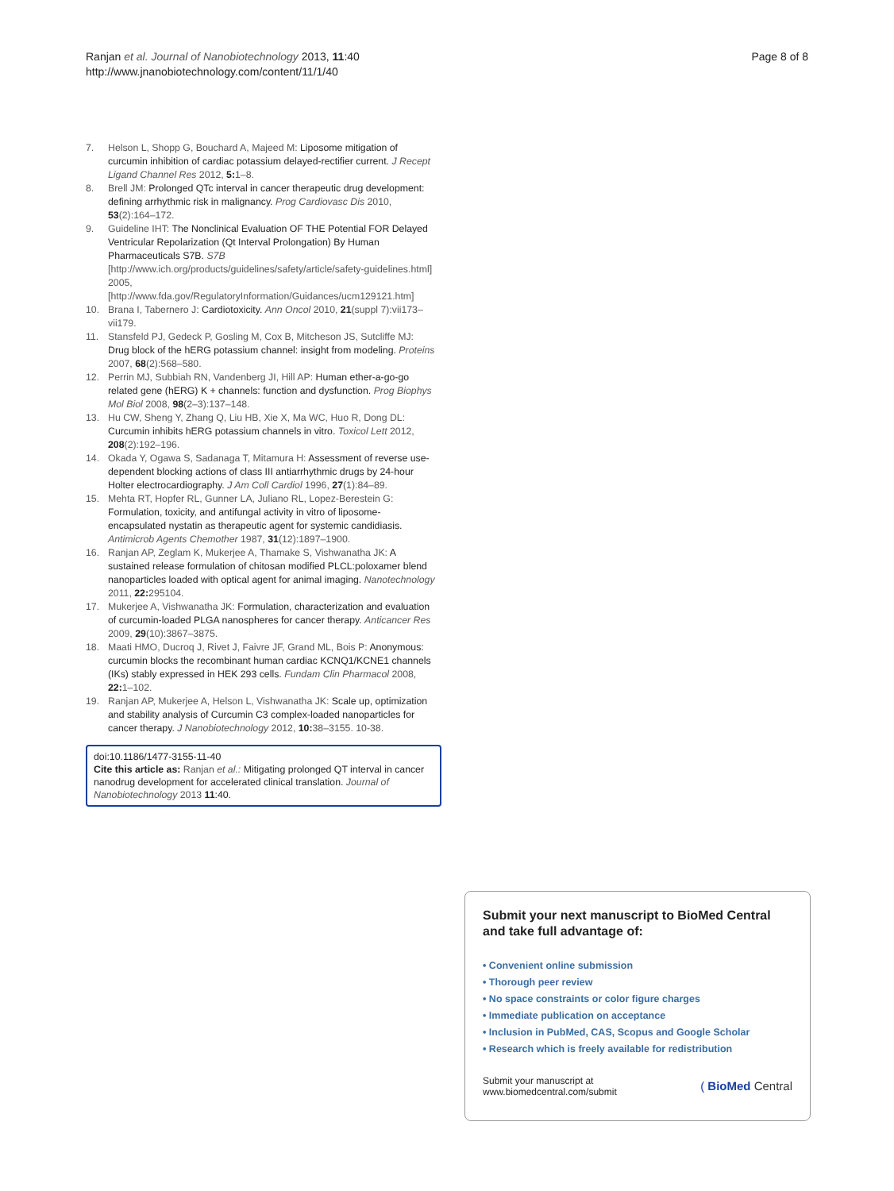Ranjan et al. Journal of Nanobiotechnology 2013, 11:40
http://www.jnanobiotechnology.com/content/11/1/40
Page 8 of 8
7. Helson L, Shopp G, Bouchard A, Majeed M: Liposome mitigation of curcumin inhibition of cardiac potassium delayed-rectifier current. J Recept Ligand Channel Res 2012, 5: 1–8.
8. Brell JM: Prolonged QTc interval in cancer therapeutic drug development: defining arrhythmic risk in malignancy. Prog Cardiovasc Dis 2010, 53(2):164–172.
9. Guideline IHT: The Nonclinical Evaluation OF THE Potential FOR Delayed Ventricular Repolarization (Qt Interval Prolongation) By Human Pharmaceuticals S7B. S7B [http://www.ich.org/products/guidelines/safety/article/safety-guidelines.html] 2005, [http://www.fda.gov/RegulatoryInformation/Guidances/ucm129121.htm]
10. Brana I, Tabernero J: Cardiotoxicity. Ann Oncol 2010, 21(suppl 7):vii173–vii179.
11. Stansfeld PJ, Gedeck P, Gosling M, Cox B, Mitcheson JS, Sutcliffe MJ: Drug block of the hERG potassium channel: insight from modeling. Proteins 2007, 68(2):568–580.
12. Perrin MJ, Subbiah RN, Vandenberg JI, Hill AP: Human ether-a-go-go related gene (hERG) K + channels: function and dysfunction. Prog Biophys Mol Biol 2008, 98(2–3):137–148.
13. Hu CW, Sheng Y, Zhang Q, Liu HB, Xie X, Ma WC, Huo R, Dong DL: Curcumin inhibits hERG potassium channels in vitro. Toxicol Lett 2012, 208(2):192–196.
14. Okada Y, Ogawa S, Sadanaga T, Mitamura H: Assessment of reverse use-dependent blocking actions of class III antiarrhythmic drugs by 24-hour Holter electrocardiography. J Am Coll Cardiol 1996, 27(1):84–89.
15. Mehta RT, Hopfer RL, Gunner LA, Juliano RL, Lopez-Berestein G: Formulation, toxicity, and antifungal activity in vitro of liposome-encapsulated nystatin as therapeutic agent for systemic candidiasis. Antimicrob Agents Chemother 1987, 31(12):1897–1900.
16. Ranjan AP, Zeglam K, Mukerjee A, Thamake S, Vishwanatha JK: A sustained release formulation of chitosan modified PLCL:poloxamer blend nanoparticles loaded with optical agent for animal imaging. Nanotechnology 2011, 22: 295104.
17. Mukerjee A, Vishwanatha JK: Formulation, characterization and evaluation of curcumin-loaded PLGA nanospheres for cancer therapy. Anticancer Res 2009, 29(10):3867–3875.
18. Maati HMO, Ducroq J, Rivet J, Faivre JF, Grand ML, Bois P: Anonymous: curcumin blocks the recombinant human cardiac KCNQ1/KCNE1 channels (IKs) stably expressed in HEK 293 cells. Fundam Clin Pharmacol 2008, 22: 1–102.
19. Ranjan AP, Mukerjee A, Helson L, Vishwanatha JK: Scale up, optimization and stability analysis of Curcumin C3 complex-loaded nanoparticles for cancer therapy. J Nanobiotechnology 2012, 10: 38–3155. 10-38.
doi:10.1186/1477-3155-11-40
Cite this article as: Ranjan et al.: Mitigating prolonged QT interval in cancer nanodrug development for accelerated clinical translation. Journal of Nanobiotechnology 2013 11:40.
Submit your next manuscript to BioMed Central and take full advantage of:
• Convenient online submission
• Thorough peer review
• No space constraints or color figure charges
• Immediate publication on acceptance
• Inclusion in PubMed, CAS, Scopus and Google Scholar
• Research which is freely available for redistribution
Submit your manuscript at
www.biomedcentral.com/submit
( BioMed Central